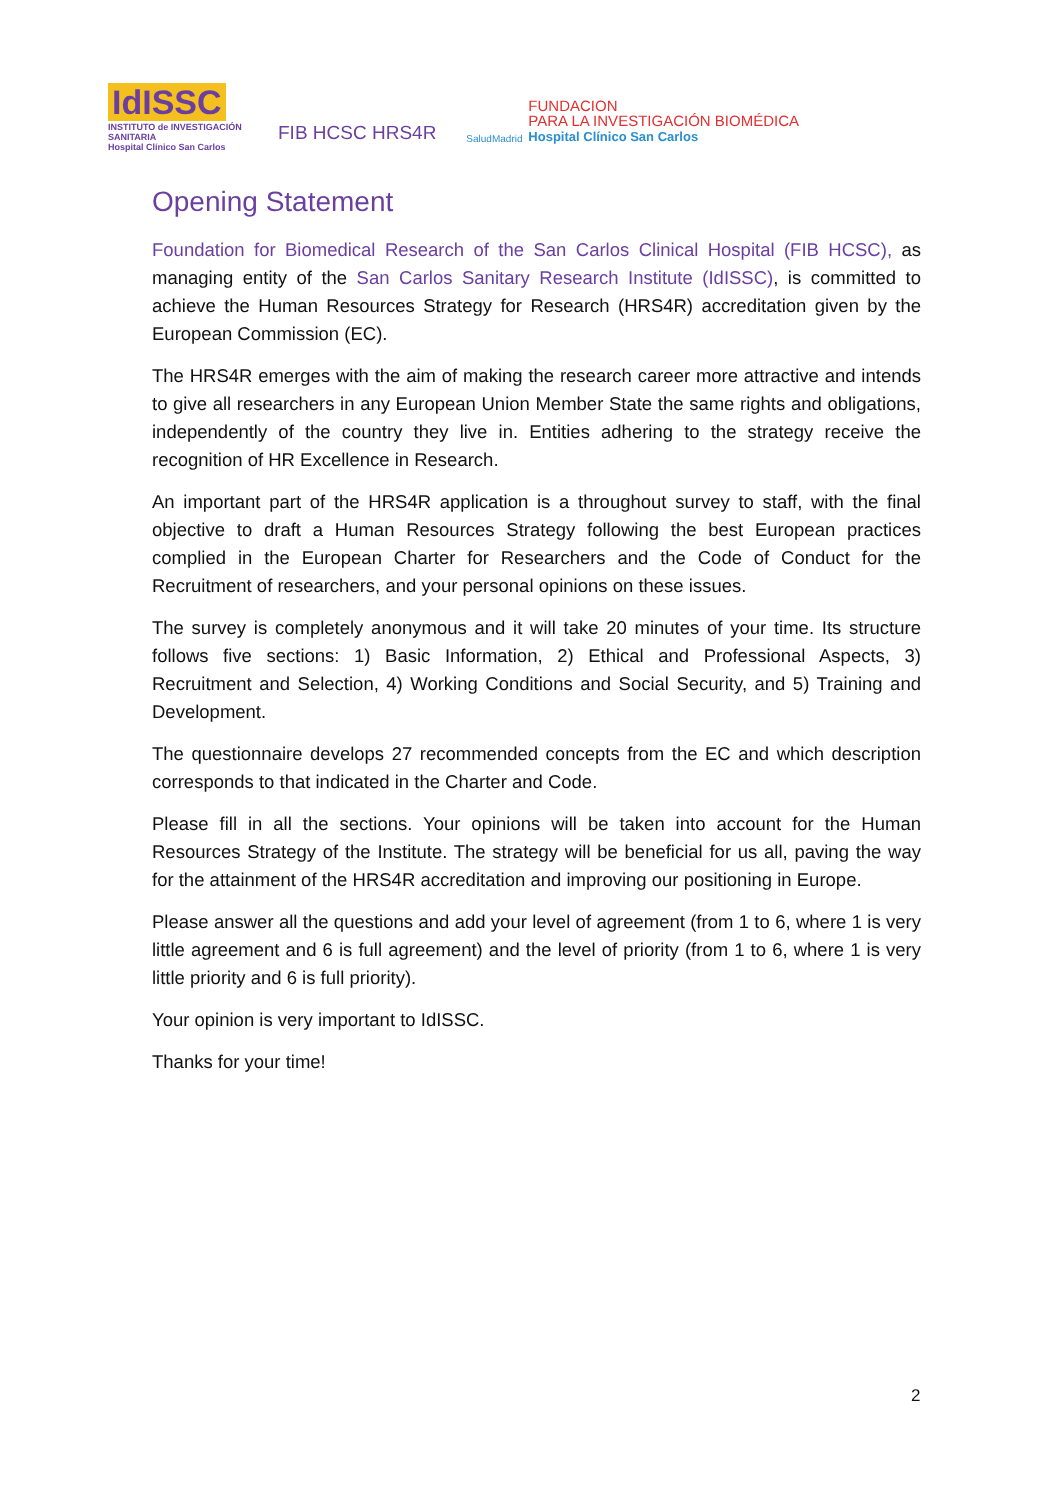IdISSC
INSTITUTO de INVESTIGACIÓN SANITARIA
Hospital Clínico San Carlos
FIB HCSC HRS4R
SaludMadrid
FUNDACION
PARA LA INVESTIGACIÓN BIOMÉDICA
Hospital Clínico San Carlos
Opening Statement
Foundation for Biomedical Research of the San Carlos Clinical Hospital (FIB HCSC), as managing entity of the San Carlos Sanitary Research Institute (IdISSC), is committed to achieve the Human Resources Strategy for Research (HRS4R) accreditation given by the European Commission (EC).
The HRS4R emerges with the aim of making the research career more attractive and intends to give all researchers in any European Union Member State the same rights and obligations, independently of the country they live in. Entities adhering to the strategy receive the recognition of HR Excellence in Research.
An important part of the HRS4R application is a throughout survey to staff, with the final objective to draft a Human Resources Strategy following the best European practices complied in the European Charter for Researchers and the Code of Conduct for the Recruitment of researchers, and your personal opinions on these issues.
The survey is completely anonymous and it will take 20 minutes of your time. Its structure follows five sections: 1) Basic Information, 2) Ethical and Professional Aspects, 3) Recruitment and Selection, 4) Working Conditions and Social Security, and 5) Training and Development.
The questionnaire develops 27 recommended concepts from the EC and which description corresponds to that indicated in the Charter and Code.
Please fill in all the sections. Your opinions will be taken into account for the Human Resources Strategy of the Institute. The strategy will be beneficial for us all, paving the way for the attainment of the HRS4R accreditation and improving our positioning in Europe.
Please answer all the questions and add your level of agreement (from 1 to 6, where 1 is very little agreement and 6 is full agreement) and the level of priority (from 1 to 6, where 1 is very little priority and 6 is full priority).
Your opinion is very important to IdISSC.
Thanks for your time!
2